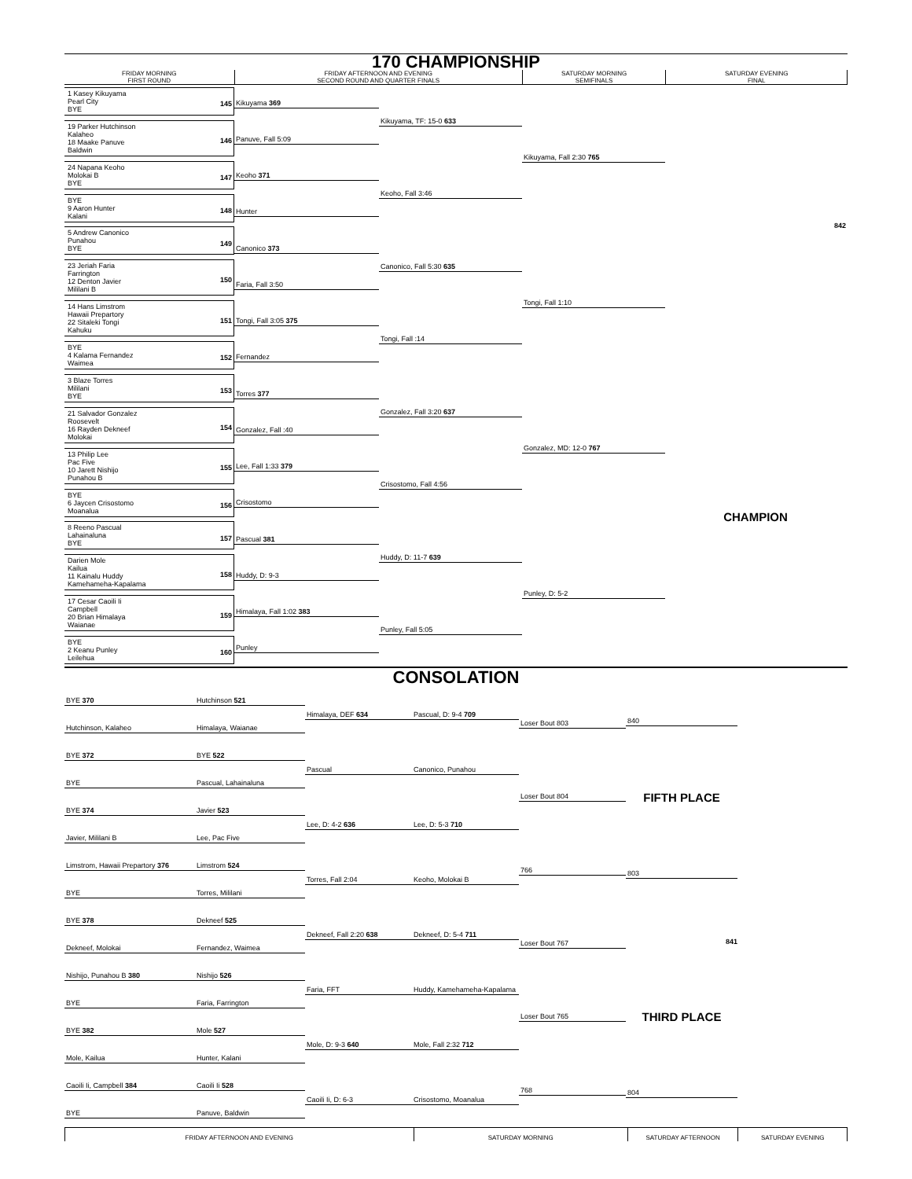170 CHAMPIONSHIP
FRIDAY MORNING
FIRST ROUND
FRIDAY AFTERNOON AND EVENING
SECOND ROUND AND QUARTER FINALS
SATURDAY MORNING
SEMIFINALS
SATURDAY EVENING
FINAL
1 Kasey Kikuyama
Pearl City
BYE 145
19 Parker Hutchinson
Kalaheo
18 Maake Panuve
Baldwin 146
24 Napana Keoho
Molokai B
BYE 147
BYE
9 Aaron Hunter
Kalani 148
5 Andrew Canonico
Punahou
BYE 149
23 Jeriah Faria
Farrington
12 Denton Javier
Mililani B 150
14 Hans Limstrom
Hawaii Prepartory
22 Sitaleki Tongi
Kahuku 151
BYE
4 Kalama Fernandez
Waimea 152
3 Blaze Torres
Mililani
BYE 153
21 Salvador Gonzalez
Roosevelt
16 Rayden Dekneef
Molokai 154
13 Philip Lee
Pac Five
10 Jarett Nishijo
Punahou B 155
BYE
6 Jaycen Crisostomo
Moanalua 156
8 Reeno Pascual
Lahainaluna
BYE 157
Darien Mole
Kailua
11 Kainalu Huddy
Kamehameha-Kapalama 158
17 Cesar Caoili Ii
Campbell
20 Brian Himalaya
Waianae 159
BYE
2 Keanu Punley
Leilehua 160
Kikuyama 369
Panuve, Fall 5:09
Keoho 371
Hunter
Canonico 373
Faria, Fall 3:50
Tongi, Fall 3:05 375
Fernandez
Torres 377
Gonzalez, Fall :40
Lee, Fall 1:33 379
Crisostomo
Pascual 381
Huddy, D: 9-3
Himalaya, Fall 1:02 383
Punley
Kikuyama, TF: 15-0 633
Keoho, Fall 3:46
Canonico, Fall 5:30 635
Tongi, Fall :14
Gonzalez, Fall 3:20 637
Crisostomo, Fall 4:56
Huddy, D: 11-7 639
Punley, Fall 5:05
Kikuyama, Fall 2:30 765
Tongi, Fall 1:10
Gonzalez, MD: 12-0 767
Punley, D: 5-2
842
CHAMPION
CONSOLATION
BYE 370
Hutchinson, Kalaheo
BYE 372
BYE
BYE 374
Javier, Mililani B
Limstrom, Hawaii Prepartory 376
BYE
BYE 378
Dekneef, Molokai
Nishijo, Punahou B 380
BYE
BYE 382
Mole, Kailua
Caoili Ii, Campbell 384
BYE
Hutchinson 521
Himalaya, Waianae
BYE 522
Pascual, Lahainaluna
Javier 523
Lee, Pac Five
Limstrom 524
Torres, Mililani
Dekneef 525
Fernandez, Waimea
Nishijo 526
Faria, Farrington
Mole 527
Hunter, Kalani
Caoili Ii 528
Panuve, Baldwin
Himalaya, DEF 634
Pascual
Lee, D: 4-2 636
Torres, Fall 2:04
Dekneef, Fall 2:20 638
Faria, FFT
Mole, D: 9-3 640
Caoili Ii, D: 6-3
Pascual, D: 9-4 709
Canonico, Punahou
Lee, D: 5-3 710
Keoho, Molokai B
Dekneef, D: 5-4 711
Huddy, Kamehameha-Kapalama
Mole, Fall 2:32 712
Crisostomo, Moanalua
Loser Bout 803
Loser Bout 804
766
Loser Bout 767
Loser Bout 765
768
840
FIFTH PLACE
803
841
THIRD PLACE
804
FRIDAY AFTERNOON AND EVENING SATURDAY MORNING SATURDAY AFTERNOON SATURDAY EVENING